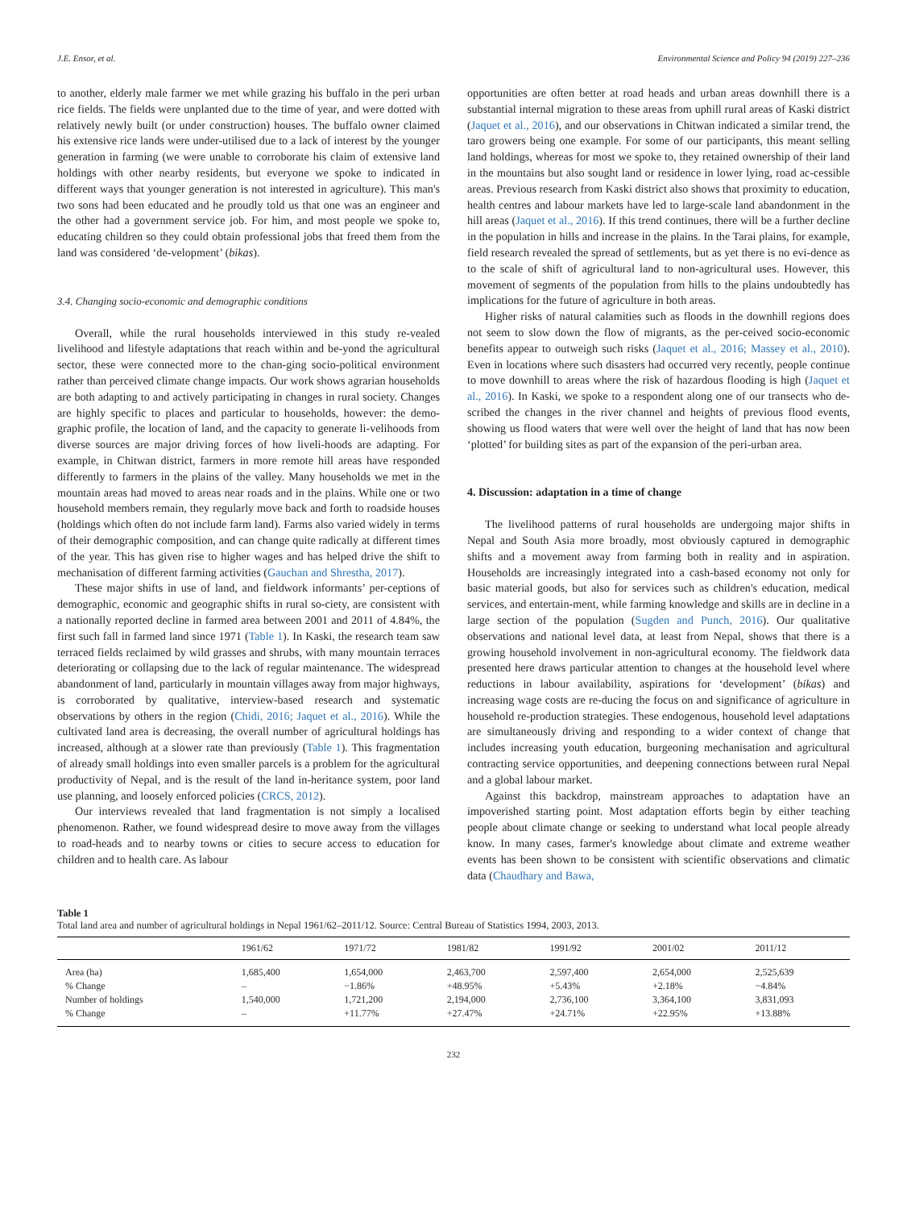J.E. Ensor, et al. Environmental Science and Policy 94 (2019) 227–236
to another, elderly male farmer we met while grazing his buffalo in the peri urban rice fields. The fields were unplanted due to the time of year, and were dotted with relatively newly built (or under construction) houses. The buffalo owner claimed his extensive rice lands were under-utilised due to a lack of interest by the younger generation in farming (we were unable to corroborate his claim of extensive land holdings with other nearby residents, but everyone we spoke to indicated in different ways that younger generation is not interested in agriculture). This man's two sons had been educated and he proudly told us that one was an engineer and the other had a government service job. For him, and most people we spoke to, educating children so they could obtain professional jobs that freed them from the land was considered ‘de-velopment’ (bikas).
3.4. Changing socio-economic and demographic conditions
Overall, while the rural households interviewed in this study re-vealed livelihood and lifestyle adaptations that reach within and be-yond the agricultural sector, these were connected more to the chan-ging socio-political environment rather than perceived climate change impacts. Our work shows agrarian households are both adapting to and actively participating in changes in rural society. Changes are highly specific to places and particular to households, however: the demo-graphic profile, the location of land, and the capacity to generate li-velihoods from diverse sources are major driving forces of how liveli-hoods are adapting. For example, in Chitwan district, farmers in more remote hill areas have responded differently to farmers in the plains of the valley. Many households we met in the mountain areas had moved to areas near roads and in the plains. While one or two household members remain, they regularly move back and forth to roadside houses (holdings which often do not include farm land). Farms also varied widely in terms of their demographic composition, and can change quite radically at different times of the year. This has given rise to higher wages and has helped drive the shift to mechanisation of different farming activities (Gauchan and Shrestha, 2017).
These major shifts in use of land, and fieldwork informants’ per-ceptions of demographic, economic and geographic shifts in rural so-ciety, are consistent with a nationally reported decline in farmed area between 2001 and 2011 of 4.84%, the first such fall in farmed land since 1971 (Table 1). In Kaski, the research team saw terraced fields reclaimed by wild grasses and shrubs, with many mountain terraces deteriorating or collapsing due to the lack of regular maintenance. The widespread abandonment of land, particularly in mountain villages away from major highways, is corroborated by qualitative, interview-based research and systematic observations by others in the region (Chidi, 2016; Jaquet et al., 2016). While the cultivated land area is decreasing, the overall number of agricultural holdings has increased, although at a slower rate than previously (Table 1). This fragmentation of already small holdings into even smaller parcels is a problem for the agricultural productivity of Nepal, and is the result of the land in-heritance system, poor land use planning, and loosely enforced policies (CRCS, 2012).
Our interviews revealed that land fragmentation is not simply a localised phenomenon. Rather, we found widespread desire to move away from the villages to road-heads and to nearby towns or cities to secure access to education for children and to health care. As labour
opportunities are often better at road heads and urban areas downhill there is a substantial internal migration to these areas from uphill rural areas of Kaski district (Jaquet et al., 2016), and our observations in Chitwan indicated a similar trend, the taro growers being one example. For some of our participants, this meant selling land holdings, whereas for most we spoke to, they retained ownership of their land in the mountains but also sought land or residence in lower lying, road ac-cessible areas. Previous research from Kaski district also shows that proximity to education, health centres and labour markets have led to large-scale land abandonment in the hill areas (Jaquet et al., 2016). If this trend continues, there will be a further decline in the population in hills and increase in the plains. In the Tarai plains, for example, field research revealed the spread of settlements, but as yet there is no evi-dence as to the scale of shift of agricultural land to non-agricultural uses. However, this movement of segments of the population from hills to the plains undoubtedly has implications for the future of agriculture in both areas.
Higher risks of natural calamities such as floods in the downhill regions does not seem to slow down the flow of migrants, as the per-ceived socio-economic benefits appear to outweigh such risks (Jaquet et al., 2016; Massey et al., 2010). Even in locations where such disasters had occurred very recently, people continue to move downhill to areas where the risk of hazardous flooding is high (Jaquet et al., 2016). In Kaski, we spoke to a respondent along one of our transects who de-scribed the changes in the river channel and heights of previous flood events, showing us flood waters that were well over the height of land that has now been ‘plotted’ for building sites as part of the expansion of the peri-urban area.
4. Discussion: adaptation in a time of change
The livelihood patterns of rural households are undergoing major shifts in Nepal and South Asia more broadly, most obviously captured in demographic shifts and a movement away from farming both in reality and in aspiration. Households are increasingly integrated into a cash-based economy not only for basic material goods, but also for services such as children's education, medical services, and entertain-ment, while farming knowledge and skills are in decline in a large section of the population (Sugden and Punch, 2016). Our qualitative observations and national level data, at least from Nepal, shows that there is a growing household involvement in non-agricultural economy. The fieldwork data presented here draws particular attention to changes at the household level where reductions in labour availability, aspirations for ‘development’ (bikas) and increasing wage costs are re-ducing the focus on and significance of agriculture in household re-production strategies. These endogenous, household level adaptations are simultaneously driving and responding to a wider context of change that includes increasing youth education, burgeoning mechanisation and agricultural contracting service opportunities, and deepening connections between rural Nepal and a global labour market.
Against this backdrop, mainstream approaches to adaptation have an impoverished starting point. Most adaptation efforts begin by either teaching people about climate change or seeking to understand what local people already know. In many cases, farmer's knowledge about climate and extreme weather events has been shown to be consistent with scientific observations and climatic data (Chaudhary and Bawa,
Table 1
Total land area and number of agricultural holdings in Nepal 1961/62–2011/12. Source: Central Bureau of Statistics 1994, 2003, 2013.
| | 1961/62 | 1971/72 | 1981/82 | 1991/92 | 2001/02 | 2011/12 |
| --- | --- | --- | --- | --- | --- | --- |
| Area (ha) | 1,685,400 | 1,654,000 | 2,463,700 | 2,597,400 | 2,654,000 | 2,525,639 |
| % Change | – | −1.86% | +48.95% | +5.43% | +2.18% | −4.84% |
| Number of holdings | 1,540,000 | 1,721,200 | 2,194,000 | 2,736,100 | 3,364,100 | 3,831,093 |
| % Change | – | +11.77% | +27.47% | +24.71% | +22.95% | +13.88% |
232